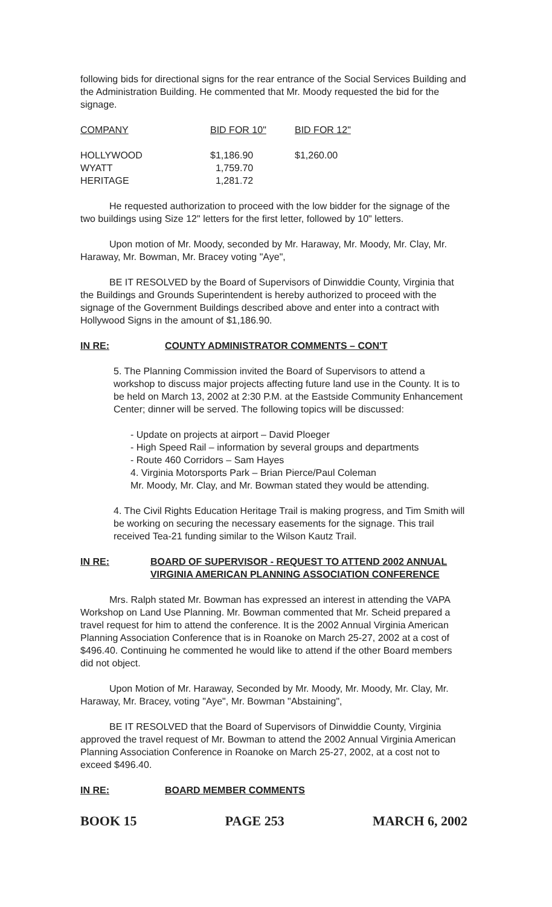following bids for directional signs for the rear entrance of the Social Services Building and the Administration Building. He commented that Mr. Moody requested the bid for the signage.
| COMPANY | BID FOR 10" | BID FOR 12" |
| --- | --- | --- |
| HOLLYWOOD | $1,186.90 | $1,260.00 |
| WYATT | 1,759.70 | |
| HERITAGE | 1,281.72 | |
He requested authorization to proceed with the low bidder for the signage of the two buildings using Size 12" letters for the first letter, followed by 10" letters.
Upon motion of Mr. Moody, seconded by Mr. Haraway, Mr. Moody, Mr. Clay, Mr. Haraway, Mr. Bowman, Mr. Bracey voting "Aye",
BE IT RESOLVED by the Board of Supervisors of Dinwiddie County, Virginia that the Buildings and Grounds Superintendent is hereby authorized to proceed with the signage of the Government Buildings described above and enter into a contract with Hollywood Signs in the amount of $1,186.90.
IN RE: COUNTY ADMINISTRATOR COMMENTS – CON'T
5. The Planning Commission invited the Board of Supervisors to attend a workshop to discuss major projects affecting future land use in the County. It is to be held on March 13, 2002 at 2:30 P.M. at the Eastside Community Enhancement Center; dinner will be served. The following topics will be discussed:
- Update on projects at airport – David Ploeger
- High Speed Rail – information by several groups and departments
- Route 460 Corridors – Sam Hayes
4. Virginia Motorsports Park – Brian Pierce/Paul Coleman
Mr. Moody, Mr. Clay, and Mr. Bowman stated they would be attending.
4. The Civil Rights Education Heritage Trail is making progress, and Tim Smith will be working on securing the necessary easements for the signage. This trail received Tea-21 funding similar to the Wilson Kautz Trail.
IN RE: BOARD OF SUPERVISOR - REQUEST TO ATTEND 2002 ANNUAL VIRGINIA AMERICAN PLANNING ASSOCIATION CONFERENCE
Mrs. Ralph stated Mr. Bowman has expressed an interest in attending the VAPA Workshop on Land Use Planning. Mr. Bowman commented that Mr. Scheid prepared a travel request for him to attend the conference. It is the 2002 Annual Virginia American Planning Association Conference that is in Roanoke on March 25-27, 2002 at a cost of $496.40. Continuing he commented he would like to attend if the other Board members did not object.
Upon Motion of Mr. Haraway, Seconded by Mr. Moody, Mr. Moody, Mr. Clay, Mr. Haraway, Mr. Bracey, voting "Aye", Mr. Bowman "Abstaining",
BE IT RESOLVED that the Board of Supervisors of Dinwiddie County, Virginia approved the travel request of Mr. Bowman to attend the 2002 Annual Virginia American Planning Association Conference in Roanoke on March 25-27, 2002, at a cost not to exceed $496.40.
IN RE: BOARD MEMBER COMMENTS
BOOK 15 PAGE 253 MARCH 6, 2002